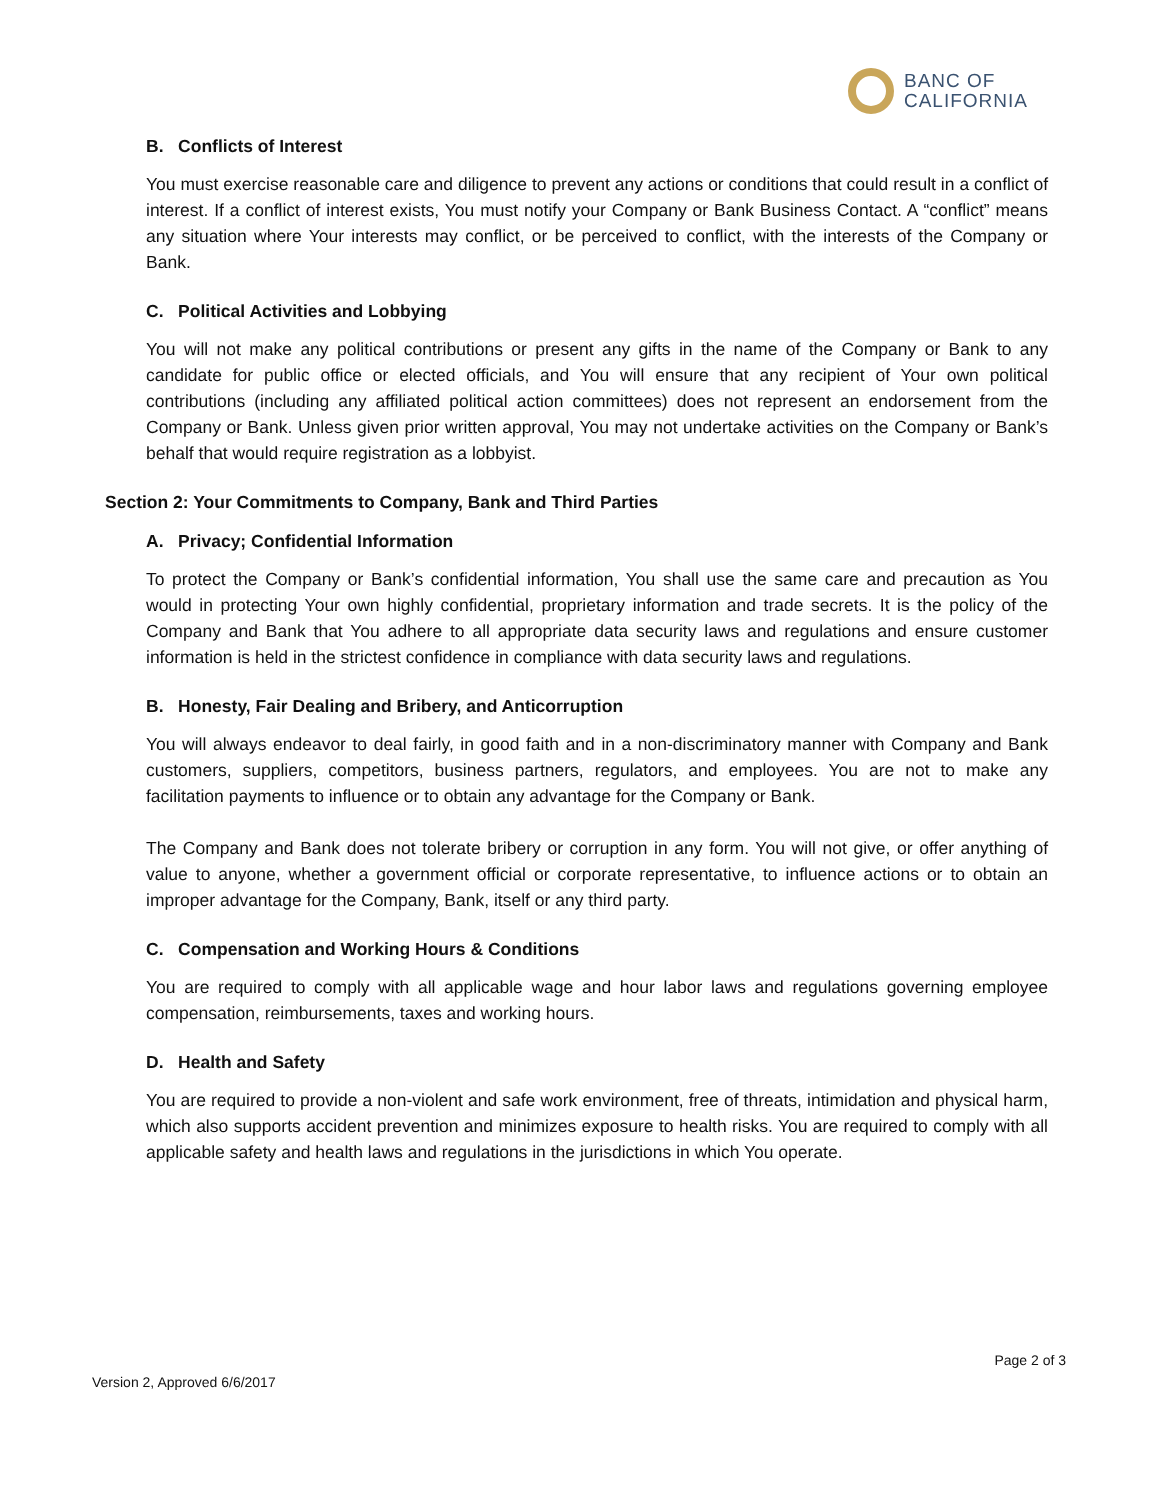BANC OF
CALIFORNIA
B. Conflicts of Interest
You must exercise reasonable care and diligence to prevent any actions or conditions that could result in a conflict of interest. If a conflict of interest exists, You must notify your Company or Bank Business Contact. A “conflict” means any situation where Your interests may conflict, or be perceived to conflict, with the interests of the Company or Bank.
C. Political Activities and Lobbying
You will not make any political contributions or present any gifts in the name of the Company or Bank to any candidate for public office or elected officials, and You will ensure that any recipient of Your own political contributions (including any affiliated political action committees) does not represent an endorsement from the Company or Bank. Unless given prior written approval, You may not undertake activities on the Company or Bank’s behalf that would require registration as a lobbyist.
Section 2: Your Commitments to Company, Bank and Third Parties
A. Privacy; Confidential Information
To protect the Company or Bank’s confidential information, You shall use the same care and precaution as You would in protecting Your own highly confidential, proprietary information and trade secrets. It is the policy of the Company and Bank that You adhere to all appropriate data security laws and regulations and ensure customer information is held in the strictest confidence in compliance with data security laws and regulations.
B. Honesty, Fair Dealing and Bribery, and Anticorruption
You will always endeavor to deal fairly, in good faith and in a non-discriminatory manner with Company and Bank customers, suppliers, competitors, business partners, regulators, and employees. You are not to make any facilitation payments to influence or to obtain any advantage for the Company or Bank.
The Company and Bank does not tolerate bribery or corruption in any form. You will not give, or offer anything of value to anyone, whether a government official or corporate representative, to influence actions or to obtain an improper advantage for the Company, Bank, itself or any third party.
C. Compensation and Working Hours & Conditions
You are required to comply with all applicable wage and hour labor laws and regulations governing employee compensation, reimbursements, taxes and working hours.
D. Health and Safety
You are required to provide a non-violent and safe work environment, free of threats, intimidation and physical harm, which also supports accident prevention and minimizes exposure to health risks. You are required to comply with all applicable safety and health laws and regulations in the jurisdictions in which You operate.
Page 2 of 3
Version 2, Approved 6/6/2017